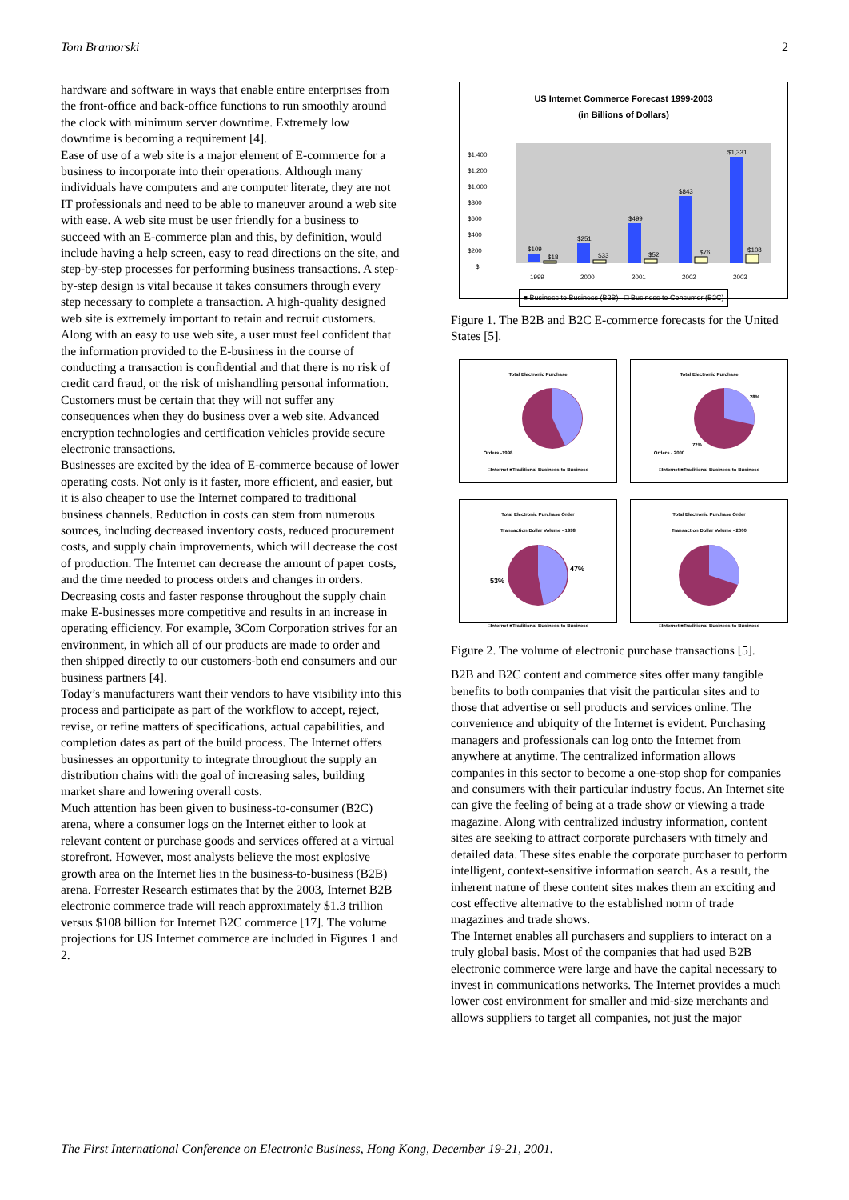Tom Bramorski 2
hardware and software in ways that enable entire enterprises from the front-office and back-office functions to run smoothly around the clock with minimum server downtime. Extremely low downtime is becoming a requirement [4].
Ease of use of a web site is a major element of E-commerce for a business to incorporate into their operations. Although many individuals have computers and are computer literate, they are not IT professionals and need to be able to maneuver around a web site with ease. A web site must be user friendly for a business to succeed with an E-commerce plan and this, by definition, would include having a help screen, easy to read directions on the site, and step-by-step processes for performing business transactions. A step-by-step design is vital because it takes consumers through every step necessary to complete a transaction. A high-quality designed web site is extremely important to retain and recruit customers.
Along with an easy to use web site, a user must feel confident that the information provided to the E-business in the course of conducting a transaction is confidential and that there is no risk of credit card fraud, or the risk of mishandling personal information. Customers must be certain that they will not suffer any consequences when they do business over a web site. Advanced encryption technologies and certification vehicles provide secure electronic transactions.
Businesses are excited by the idea of E-commerce because of lower operating costs. Not only is it faster, more efficient, and easier, but it is also cheaper to use the Internet compared to traditional business channels. Reduction in costs can stem from numerous sources, including decreased inventory costs, reduced procurement costs, and supply chain improvements, which will decrease the cost of production. The Internet can decrease the amount of paper costs, and the time needed to process orders and changes in orders. Decreasing costs and faster response throughout the supply chain make E-businesses more competitive and results in an increase in operating efficiency. For example, 3Com Corporation strives for an environment, in which all of our products are made to order and then shipped directly to our customers-both end consumers and our business partners [4].
Today’s manufacturers want their vendors to have visibility into this process and participate as part of the workflow to accept, reject, revise, or refine matters of specifications, actual capabilities, and completion dates as part of the build process. The Internet offers businesses an opportunity to integrate throughout the supply an distribution chains with the goal of increasing sales, building market share and lowering overall costs.
Much attention has been given to business-to-consumer (B2C) arena, where a consumer logs on the Internet either to look at relevant content or purchase goods and services offered at a virtual storefront. However, most analysts believe the most explosive growth area on the Internet lies in the business-to-business (B2B) arena. Forrester Research estimates that by the 2003, Internet B2B electronic commerce trade will reach approximately $1.3 trillion versus $108 billion for Internet B2C commerce [17]. The volume projections for US Internet commerce are included in Figures 1 and 2.
US Internet Commerce Forecast 1999-2003
(in Billions of Dollars)
$1,400
$1,200
$1,000
$800
$600
$400
$200
$
$109
$18
$251
$33
$499
$52
$843
$76
$1,331
$108
1999
2000
2001
2002
2003
■ Business to Business (B2B) □ Business to Consumer (B2C)
Figure 1. The B2B and B2C E-commerce forecasts for the United States [5].
Total Electronic Purchase
Orders -1998
□Internet ■Traditional Business-to-Business
Total Electronic Purchase
Orders - 2000
28%
72%
□Internet ■Traditional Business-to-Business
Total Electronic Purchase Order
Transaction Dollar Volume - 1998
47%
53%
□Internet ■Traditional Business-to-Business
Total Electronic Purchase Order
Transaction Dollar Volume - 2000
□Internet ■Traditional Business-to-Business
Figure 2. The volume of electronic purchase transactions [5].
B2B and B2C content and commerce sites offer many tangible benefits to both companies that visit the particular sites and to those that advertise or sell products and services online. The convenience and ubiquity of the Internet is evident. Purchasing managers and professionals can log onto the Internet from anywhere at anytime. The centralized information allows companies in this sector to become a one-stop shop for companies and consumers with their particular industry focus. An Internet site can give the feeling of being at a trade show or viewing a trade magazine. Along with centralized industry information, content sites are seeking to attract corporate purchasers with timely and detailed data. These sites enable the corporate purchaser to perform intelligent, context-sensitive information search. As a result, the inherent nature of these content sites makes them an exciting and cost effective alternative to the established norm of trade magazines and trade shows.
The Internet enables all purchasers and suppliers to interact on a truly global basis. Most of the companies that had used B2B electronic commerce were large and have the capital necessary to invest in communications networks. The Internet provides a much lower cost environment for smaller and mid-size merchants and allows suppliers to target all companies, not just the major
The First International Conference on Electronic Business, Hong Kong, December 19-21, 2001.